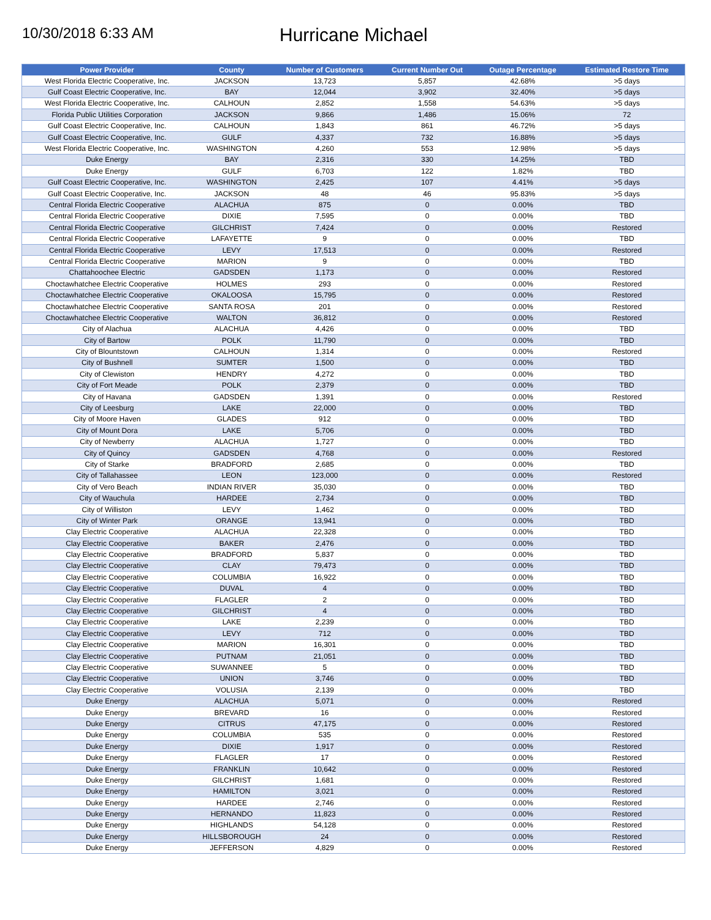10/30/2018 6:33 AM
Hurricane Michael
| Power Provider | County | Number of Customers | Current Number Out | Outage Percentage | Estimated Restore Time |
| --- | --- | --- | --- | --- | --- |
| West Florida Electric Cooperative, Inc. | JACKSON | 13,723 | 5,857 | 42.68% | >5 days |
| Gulf Coast Electric Cooperative, Inc. | BAY | 12,044 | 3,902 | 32.40% | >5 days |
| West Florida Electric Cooperative, Inc. | CALHOUN | 2,852 | 1,558 | 54.63% | >5 days |
| Florida Public Utilities Corporation | JACKSON | 9,866 | 1,486 | 15.06% | 72 |
| Gulf Coast Electric Cooperative, Inc. | CALHOUN | 1,843 | 861 | 46.72% | >5 days |
| Gulf Coast Electric Cooperative, Inc. | GULF | 4,337 | 732 | 16.88% | >5 days |
| West Florida Electric Cooperative, Inc. | WASHINGTON | 4,260 | 553 | 12.98% | >5 days |
| Duke Energy | BAY | 2,316 | 330 | 14.25% | TBD |
| Duke Energy | GULF | 6,703 | 122 | 1.82% | TBD |
| Gulf Coast Electric Cooperative, Inc. | WASHINGTON | 2,425 | 107 | 4.41% | >5 days |
| Gulf Coast Electric Cooperative, Inc. | JACKSON | 48 | 46 | 95.83% | >5 days |
| Central Florida Electric Cooperative | ALACHUA | 875 | 0 | 0.00% | TBD |
| Central Florida Electric Cooperative | DIXIE | 7,595 | 0 | 0.00% | TBD |
| Central Florida Electric Cooperative | GILCHRIST | 7,424 | 0 | 0.00% | Restored |
| Central Florida Electric Cooperative | LAFAYETTE | 9 | 0 | 0.00% | TBD |
| Central Florida Electric Cooperative | LEVY | 17,513 | 0 | 0.00% | Restored |
| Central Florida Electric Cooperative | MARION | 9 | 0 | 0.00% | TBD |
| Chattahoochee Electric | GADSDEN | 1,173 | 0 | 0.00% | Restored |
| Choctawhatchee Electric Cooperative | HOLMES | 293 | 0 | 0.00% | Restored |
| Choctawhatchee Electric Cooperative | OKALOOSA | 15,795 | 0 | 0.00% | Restored |
| Choctawhatchee Electric Cooperative | SANTA ROSA | 201 | 0 | 0.00% | Restored |
| Choctawhatchee Electric Cooperative | WALTON | 36,812 | 0 | 0.00% | Restored |
| City of Alachua | ALACHUA | 4,426 | 0 | 0.00% | TBD |
| City of Bartow | POLK | 11,790 | 0 | 0.00% | TBD |
| City of Blountstown | CALHOUN | 1,314 | 0 | 0.00% | Restored |
| City of Bushnell | SUMTER | 1,500 | 0 | 0.00% | TBD |
| City of Clewiston | HENDRY | 4,272 | 0 | 0.00% | TBD |
| City of Fort Meade | POLK | 2,379 | 0 | 0.00% | TBD |
| City of Havana | GADSDEN | 1,391 | 0 | 0.00% | Restored |
| City of Leesburg | LAKE | 22,000 | 0 | 0.00% | TBD |
| City of Moore Haven | GLADES | 912 | 0 | 0.00% | TBD |
| City of Mount Dora | LAKE | 5,706 | 0 | 0.00% | TBD |
| City of Newberry | ALACHUA | 1,727 | 0 | 0.00% | TBD |
| City of Quincy | GADSDEN | 4,768 | 0 | 0.00% | Restored |
| City of Starke | BRADFORD | 2,685 | 0 | 0.00% | TBD |
| City of Tallahassee | LEON | 123,000 | 0 | 0.00% | Restored |
| City of Vero Beach | INDIAN RIVER | 35,030 | 0 | 0.00% | TBD |
| City of Wauchula | HARDEE | 2,734 | 0 | 0.00% | TBD |
| City of Williston | LEVY | 1,462 | 0 | 0.00% | TBD |
| City of Winter Park | ORANGE | 13,941 | 0 | 0.00% | TBD |
| Clay Electric Cooperative | ALACHUA | 22,328 | 0 | 0.00% | TBD |
| Clay Electric Cooperative | BAKER | 2,476 | 0 | 0.00% | TBD |
| Clay Electric Cooperative | BRADFORD | 5,837 | 0 | 0.00% | TBD |
| Clay Electric Cooperative | CLAY | 79,473 | 0 | 0.00% | TBD |
| Clay Electric Cooperative | COLUMBIA | 16,922 | 0 | 0.00% | TBD |
| Clay Electric Cooperative | DUVAL | 4 | 0 | 0.00% | TBD |
| Clay Electric Cooperative | FLAGLER | 2 | 0 | 0.00% | TBD |
| Clay Electric Cooperative | GILCHRIST | 4 | 0 | 0.00% | TBD |
| Clay Electric Cooperative | LAKE | 2,239 | 0 | 0.00% | TBD |
| Clay Electric Cooperative | LEVY | 712 | 0 | 0.00% | TBD |
| Clay Electric Cooperative | MARION | 16,301 | 0 | 0.00% | TBD |
| Clay Electric Cooperative | PUTNAM | 21,051 | 0 | 0.00% | TBD |
| Clay Electric Cooperative | SUWANNEE | 5 | 0 | 0.00% | TBD |
| Clay Electric Cooperative | UNION | 3,746 | 0 | 0.00% | TBD |
| Clay Electric Cooperative | VOLUSIA | 2,139 | 0 | 0.00% | TBD |
| Duke Energy | ALACHUA | 5,071 | 0 | 0.00% | Restored |
| Duke Energy | BREVARD | 16 | 0 | 0.00% | Restored |
| Duke Energy | CITRUS | 47,175 | 0 | 0.00% | Restored |
| Duke Energy | COLUMBIA | 535 | 0 | 0.00% | Restored |
| Duke Energy | DIXIE | 1,917 | 0 | 0.00% | Restored |
| Duke Energy | FLAGLER | 17 | 0 | 0.00% | Restored |
| Duke Energy | FRANKLIN | 10,642 | 0 | 0.00% | Restored |
| Duke Energy | GILCHRIST | 1,681 | 0 | 0.00% | Restored |
| Duke Energy | HAMILTON | 3,021 | 0 | 0.00% | Restored |
| Duke Energy | HARDEE | 2,746 | 0 | 0.00% | Restored |
| Duke Energy | HERNANDO | 11,823 | 0 | 0.00% | Restored |
| Duke Energy | HIGHLANDS | 54,128 | 0 | 0.00% | Restored |
| Duke Energy | HILLSBOROUGH | 24 | 0 | 0.00% | Restored |
| Duke Energy | JEFFERSON | 4,829 | 0 | 0.00% | Restored |